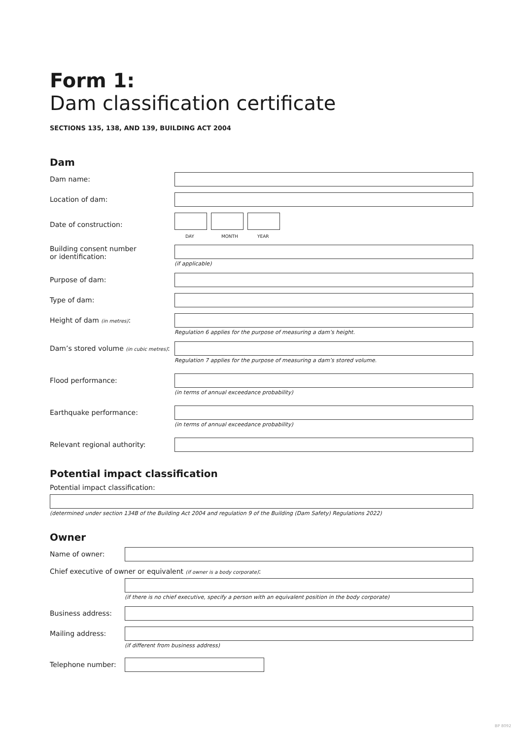Form 1:
Dam classification certificate
SECTIONS 135, 138, AND 139, BUILDING ACT 2004
Dam
Dam name:
Location of dam:
Date of construction:
DAY MONTH YEAR
Building consent number
or identification:
(if applicable)
Purpose of dam:
Type of dam:
Height of dam (in metres):
Regulation 6 applies for the purpose of measuring a dam’s height.
Dam’s stored volume (in cubic metres):
Regulation 7 applies for the purpose of measuring a dam’s stored volume.
Flood performance:
(in terms of annual exceedance probability)
Earthquake performance:
(in terms of annual exceedance probability)
Relevant regional authority:
Potential impact classification
Potential impact classification:
(determined under section 134B of the Building Act 2004 and regulation 9 of the Building (Dam Safety) Regulations 2022)
Owner
Name of owner:
Chief executive of owner or equivalent (if owner is a body corporate):
(if there is no chief executive, specify a person with an equivalent position in the body corporate)
Business address:
Mailing address:
(if different from business address)
Telephone number:
BP 8092